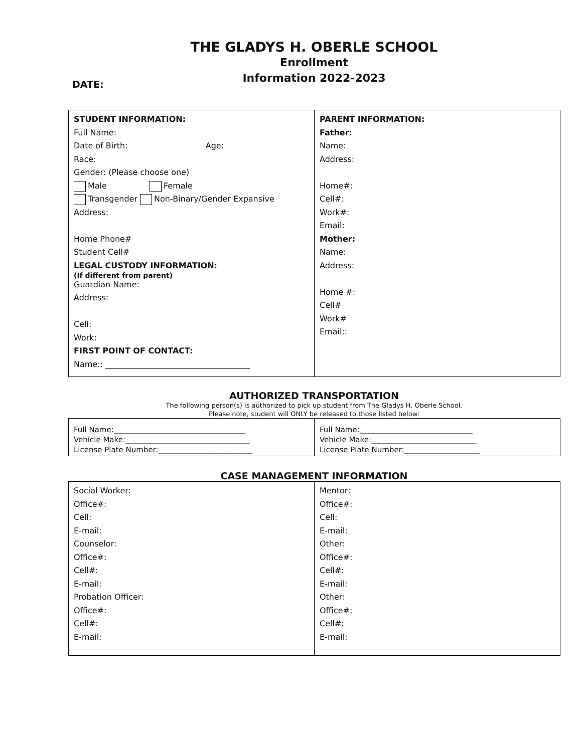THE GLADYS H. OBERLE SCHOOL
Enrollment
Information 2022-2023
DATE:
| STUDENT INFORMATION: Full Name: Date of Birth: Age: Race: Gender: (Please choose one) Male Female Transgender Non-Binary/Gender Expansive Address: Home Phone# Student Cell# LEGAL CUSTODY INFORMATION: (If different from parent) Guardian Name: Address: Cell: Work: FIRST POINT OF CONTACT: Name:: ____________________________________ | PARENT INFORMATION: Father: Name: Address: Home#: Cell#: Work#: Email: Mother: Name: Address: Home #: Cell# Work# Email:: |
AUTHORIZED TRANSPORTATION
The following person(s) is authorized to pick up student from The Gladys H. Oberle School.
Please note, student will ONLY be released to those listed below:
| Full Name:___________________________________ Vehicle Make:_________________________________ License Plate Number:_________________________ | Full Name:______________________________ Vehicle Make:____________________________ License Plate Number:____________________ |
CASE MANAGEMENT INFORMATION
| Social Worker: Office#: Cell: E-mail: Counselor: Office#: Cell#: E-mail: Probation Officer: Office#: Cell#: E-mail: | Mentor: Office#: Cell: E-mail: Other: Office#: Cell#: E-mail: Other: Office#: Cell#: E-mail: |